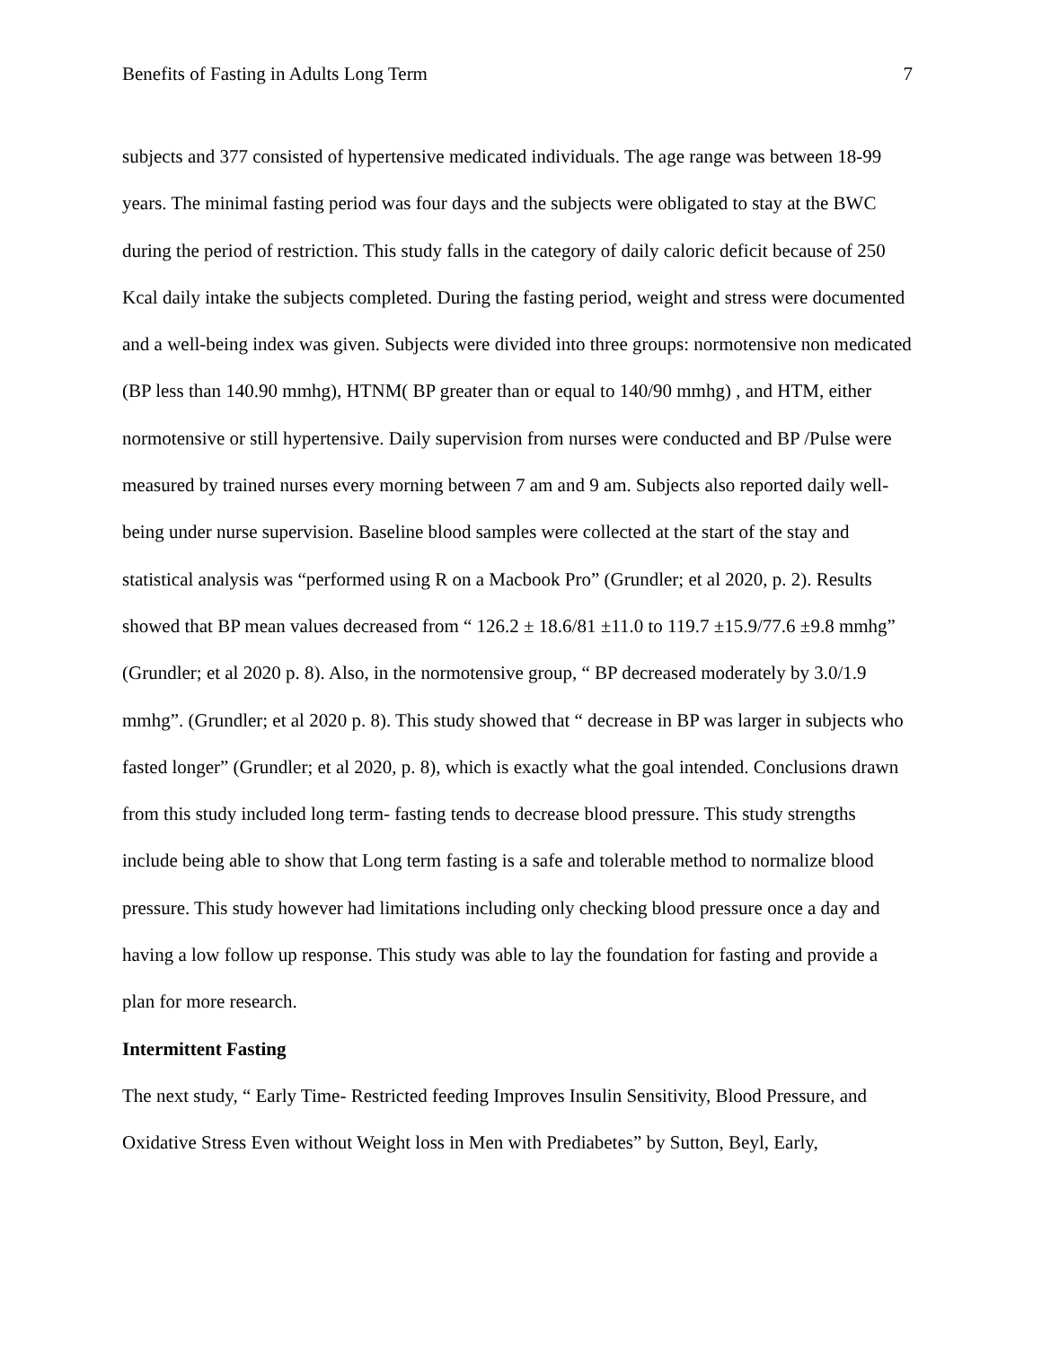Benefits of Fasting in Adults Long Term 7
subjects and 377 consisted of hypertensive medicated individuals. The age range was between 18-99 years. The minimal fasting period was four days and the subjects were obligated to stay at the BWC during the period of restriction. This study falls in the category of daily caloric deficit because of 250 Kcal daily intake the subjects completed. During the fasting period, weight and stress were documented and a well-being index was given. Subjects were divided into three groups: normotensive non medicated (BP less than 140.90 mmhg), HTNM( BP greater than or equal to 140/90 mmhg) , and HTM, either normotensive or still hypertensive. Daily supervision from nurses were conducted and BP /Pulse were measured by trained nurses every morning between 7 am and 9 am. Subjects also reported daily well-being under nurse supervision. Baseline blood samples were collected at the start of the stay and statistical analysis was “performed using R on a Macbook Pro” (Grundler; et al 2020, p. 2). Results showed that BP mean values decreased from “ 126.2 ± 18.6/81 ±11.0 to 119.7 ±15.9/77.6 ±9.8 mmhg” (Grundler; et al 2020 p. 8). Also, in the normotensive group, “ BP decreased moderately by 3.0/1.9 mmhg”. (Grundler; et al 2020 p. 8). This study showed that “ decrease in BP was larger in subjects who fasted longer” (Grundler; et al 2020, p. 8), which is exactly what the goal intended. Conclusions drawn from this study included long term- fasting tends to decrease blood pressure. This study strengths include being able to show that Long term fasting is a safe and tolerable method to normalize blood pressure. This study however had limitations including only checking blood pressure once a day and having a low follow up response. This study was able to lay the foundation for fasting and provide a plan for more research.
Intermittent Fasting
The next study, “ Early Time- Restricted feeding Improves Insulin Sensitivity, Blood Pressure, and Oxidative Stress Even without Weight loss in Men with Prediabetes” by Sutton, Beyl, Early,